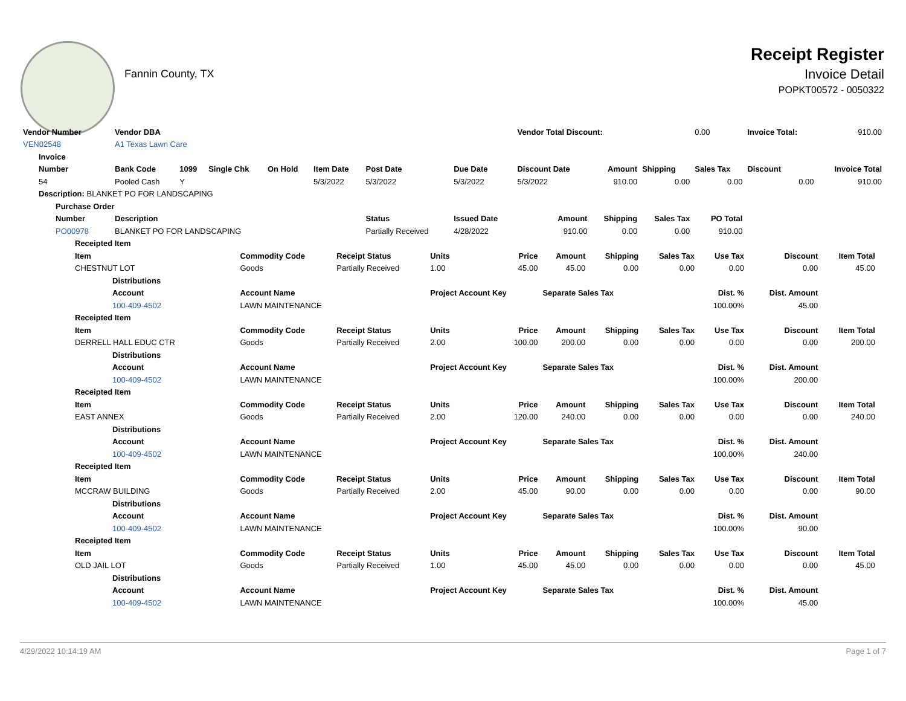Fannin County, TX
Receipt Register
Invoice Detail
POPKT00572 - 0050322
| Vendor Number | Vendor DBA | | | | | | | Vendor Total Discount: | | | 0.00 | Invoice Total: | 910.00 |
| VEN02548 | A1 Texas Lawn Care | | | | | | | | | | | | |
| Invoice | | | | | | | | | | | | | |
| Number | Bank Code | 1099 | Single Chk | On Hold | Item Date | Post Date | Due Date | Discount Date | Amount | Shipping | Sales Tax | Discount | Invoice Total |
| 54 | Pooled Cash | Y | | | 5/3/2022 | 5/3/2022 | 5/3/2022 | 5/3/2022 | 910.00 | 0.00 | 0.00 | 0.00 | 910.00 |
| Description: BLANKET PO FOR LANDSCAPING | | | | | | | | | | | | | |
| Purchase Order | | | | | | | | | | | | | |
| Number | Description | | | | | Status | Issued Date | Amount | Shipping | Sales Tax | PO Total | | |
| PO00978 | BLANKET PO FOR LANDSCAPING | | | | | Partially Received | 4/28/2022 | 910.00 | 0.00 | 0.00 | 910.00 | | |
| Receipted Item | | | | | | | | | | | |
| --- | --- | --- | --- | --- | --- | --- | --- | --- | --- | --- | --- |
| Item | Commodity Code | Receipt Status | Units | Price | Amount | Shipping | Sales Tax | Use Tax | Discount | Item Total | |
| CHESTNUT LOT | Goods | Partially Received | 1.00 | 45.00 | 45.00 | 0.00 | 0.00 | 0.00 | 0.00 | 45.00 | |
| Distributions | | | | | | | | | | | |
| Account | Account Name | | Project Account Key | | Separate Sales Tax | | | Dist. % | Dist. Amount | | |
| 100-409-4502 | LAWN MAINTENANCE | | | | | | | 100.00% | 45.00 | | |
| Receipted Item | | | | | | | | | | | |
| Item | Commodity Code | Receipt Status | Units | Price | Amount | Shipping | Sales Tax | Use Tax | Discount | Item Total | |
| DERRELL HALL EDUC CTR | Goods | Partially Received | 2.00 | 100.00 | 200.00 | 0.00 | 0.00 | 0.00 | 0.00 | 200.00 | |
| Distributions | | | | | | | | | | | |
| Account | Account Name | | Project Account Key | | Separate Sales Tax | | | Dist. % | Dist. Amount | | |
| 100-409-4502 | LAWN MAINTENANCE | | | | | | | 100.00% | 200.00 | | |
| Receipted Item | | | | | | | | | | | |
| Item | Commodity Code | Receipt Status | Units | Price | Amount | Shipping | Sales Tax | Use Tax | Discount | Item Total | |
| EAST ANNEX | Goods | Partially Received | 2.00 | 120.00 | 240.00 | 0.00 | 0.00 | 0.00 | 0.00 | 240.00 | |
| Distributions | | | | | | | | | | | |
| Account | Account Name | | Project Account Key | | Separate Sales Tax | | | Dist. % | Dist. Amount | | |
| 100-409-4502 | LAWN MAINTENANCE | | | | | | | 100.00% | 240.00 | | |
| Receipted Item | | | | | | | | | | | |
| Item | Commodity Code | Receipt Status | Units | Price | Amount | Shipping | Sales Tax | Use Tax | Discount | Item Total | |
| MCCRAW BUILDING | Goods | Partially Received | 2.00 | 45.00 | 90.00 | 0.00 | 0.00 | 0.00 | 0.00 | 90.00 | |
| Distributions | | | | | | | | | | | |
| Account | Account Name | | Project Account Key | | Separate Sales Tax | | | Dist. % | Dist. Amount | | |
| 100-409-4502 | LAWN MAINTENANCE | | | | | | | 100.00% | 90.00 | | |
| Receipted Item | | | | | | | | | | | |
| Item | Commodity Code | Receipt Status | Units | Price | Amount | Shipping | Sales Tax | Use Tax | Discount | Item Total | |
| OLD JAIL LOT | Goods | Partially Received | 1.00 | 45.00 | 45.00 | 0.00 | 0.00 | 0.00 | 0.00 | 45.00 | |
| Distributions | | | | | | | | | | | |
| Account | Account Name | | Project Account Key | | Separate Sales Tax | | | Dist. % | Dist. Amount | | |
| 100-409-4502 | LAWN MAINTENANCE | | | | | | | 100.00% | 45.00 | | |
4/29/2022 10:14:19 AM Page 1 of 7